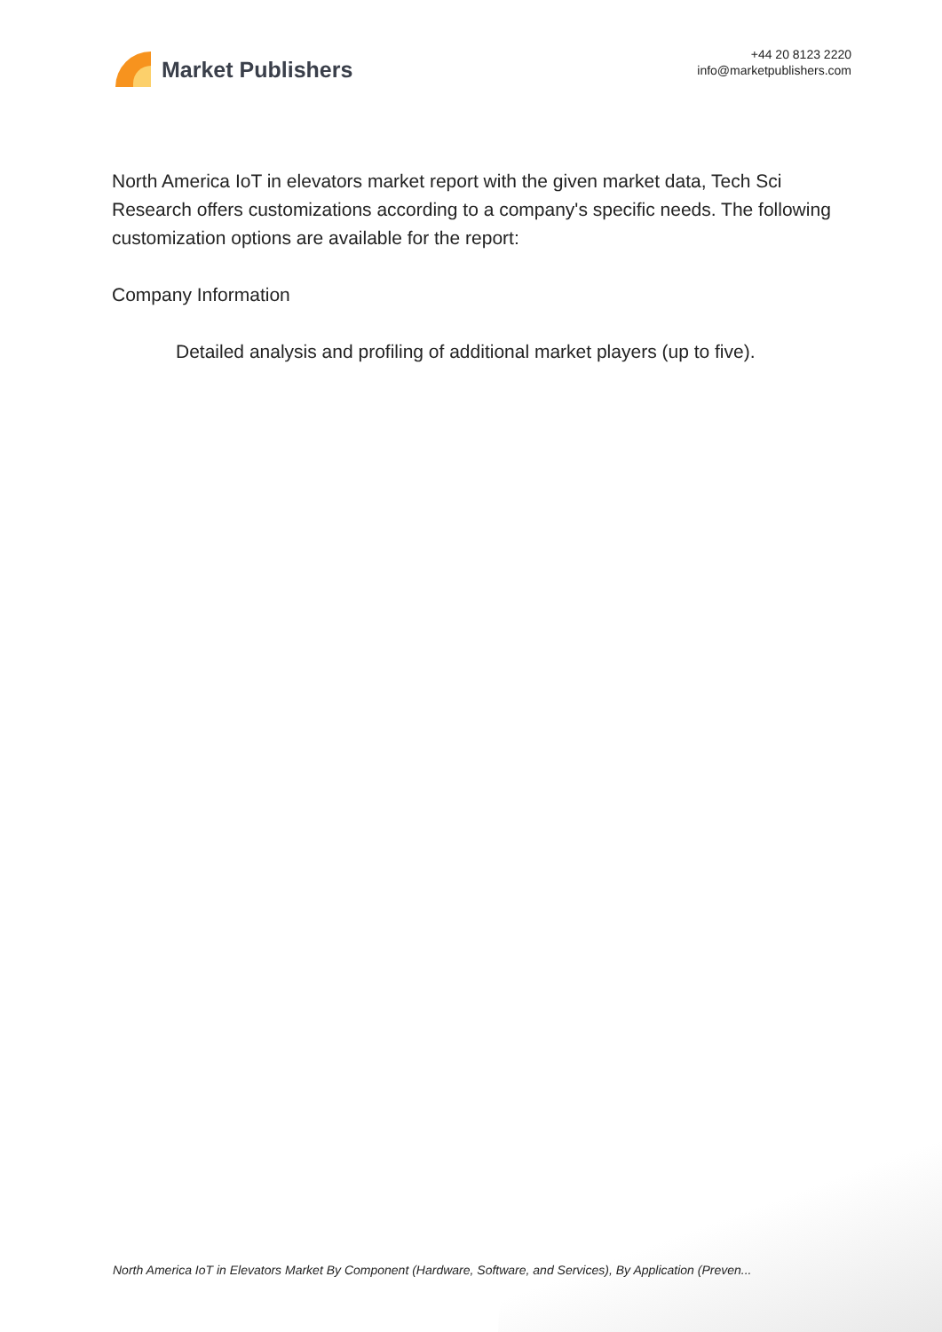Market Publishers
+44 20 8123 2220
info@marketpublishers.com
North America IoT in elevators market report with the given market data, Tech Sci Research offers customizations according to a company's specific needs. The following customization options are available for the report:
Company Information
Detailed analysis and profiling of additional market players (up to five).
North America IoT in Elevators Market By Component (Hardware, Software, and Services), By Application (Preven...